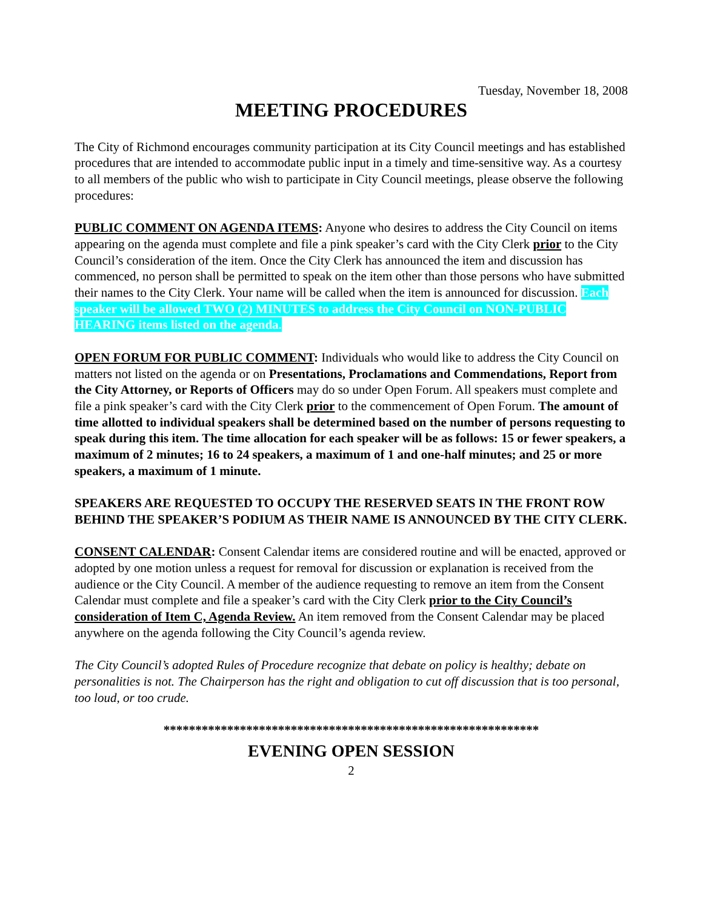Tuesday, November 18, 2008
MEETING PROCEDURES
The City of Richmond encourages community participation at its City Council meetings and has established procedures that are intended to accommodate public input in a timely and time-sensitive way. As a courtesy to all members of the public who wish to participate in City Council meetings, please observe the following procedures:
PUBLIC COMMENT ON AGENDA ITEMS: Anyone who desires to address the City Council on items appearing on the agenda must complete and file a pink speaker’s card with the City Clerk prior to the City Council’s consideration of the item. Once the City Clerk has announced the item and discussion has commenced, no person shall be permitted to speak on the item other than those persons who have submitted their names to the City Clerk. Your name will be called when the item is announced for discussion. Each speaker will be allowed TWO (2) MINUTES to address the City Council on NON-PUBLIC HEARING items listed on the agenda.
OPEN FORUM FOR PUBLIC COMMENT: Individuals who would like to address the City Council on matters not listed on the agenda or on Presentations, Proclamations and Commendations, Report from the City Attorney, or Reports of Officers may do so under Open Forum. All speakers must complete and file a pink speaker’s card with the City Clerk prior to the commencement of Open Forum. The amount of time allotted to individual speakers shall be determined based on the number of persons requesting to speak during this item. The time allocation for each speaker will be as follows: 15 or fewer speakers, a maximum of 2 minutes; 16 to 24 speakers, a maximum of 1 and one-half minutes; and 25 or more speakers, a maximum of 1 minute.
SPEAKERS ARE REQUESTED TO OCCUPY THE RESERVED SEATS IN THE FRONT ROW BEHIND THE SPEAKER’S PODIUM AS THEIR NAME IS ANNOUNCED BY THE CITY CLERK.
CONSENT CALENDAR: Consent Calendar items are considered routine and will be enacted, approved or adopted by one motion unless a request for removal for discussion or explanation is received from the audience or the City Council. A member of the audience requesting to remove an item from the Consent Calendar must complete and file a speaker’s card with the City Clerk prior to the City Council’s consideration of Item C, Agenda Review. An item removed from the Consent Calendar may be placed anywhere on the agenda following the City Council’s agenda review.
The City Council’s adopted Rules of Procedure recognize that debate on policy is healthy; debate on personalities is not. The Chairperson has the right and obligation to cut off discussion that is too personal, too loud, or too crude.
***********************************************************
EVENING OPEN SESSION
2